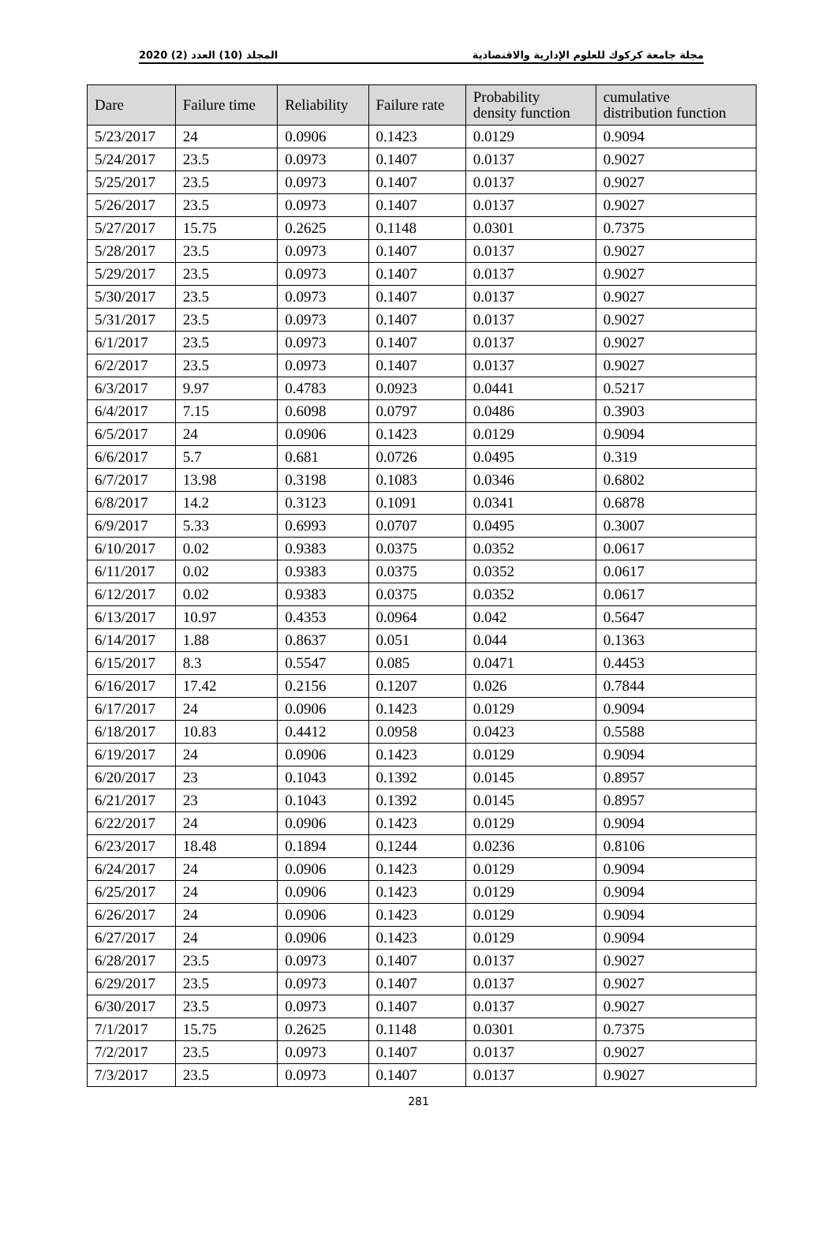مجلة جامعة كركوك للعلوم الإدارية والاقتصادية المجلد (10) العدد (2) 2020
| Dare | Failure time | Reliability | Failure rate | Probability density function | cumulative distribution function |
| --- | --- | --- | --- | --- | --- |
| 5/23/2017 | 24 | 0.0906 | 0.1423 | 0.0129 | 0.9094 |
| 5/24/2017 | 23.5 | 0.0973 | 0.1407 | 0.0137 | 0.9027 |
| 5/25/2017 | 23.5 | 0.0973 | 0.1407 | 0.0137 | 0.9027 |
| 5/26/2017 | 23.5 | 0.0973 | 0.1407 | 0.0137 | 0.9027 |
| 5/27/2017 | 15.75 | 0.2625 | 0.1148 | 0.0301 | 0.7375 |
| 5/28/2017 | 23.5 | 0.0973 | 0.1407 | 0.0137 | 0.9027 |
| 5/29/2017 | 23.5 | 0.0973 | 0.1407 | 0.0137 | 0.9027 |
| 5/30/2017 | 23.5 | 0.0973 | 0.1407 | 0.0137 | 0.9027 |
| 5/31/2017 | 23.5 | 0.0973 | 0.1407 | 0.0137 | 0.9027 |
| 6/1/2017 | 23.5 | 0.0973 | 0.1407 | 0.0137 | 0.9027 |
| 6/2/2017 | 23.5 | 0.0973 | 0.1407 | 0.0137 | 0.9027 |
| 6/3/2017 | 9.97 | 0.4783 | 0.0923 | 0.0441 | 0.5217 |
| 6/4/2017 | 7.15 | 0.6098 | 0.0797 | 0.0486 | 0.3903 |
| 6/5/2017 | 24 | 0.0906 | 0.1423 | 0.0129 | 0.9094 |
| 6/6/2017 | 5.7 | 0.681 | 0.0726 | 0.0495 | 0.319 |
| 6/7/2017 | 13.98 | 0.3198 | 0.1083 | 0.0346 | 0.6802 |
| 6/8/2017 | 14.2 | 0.3123 | 0.1091 | 0.0341 | 0.6878 |
| 6/9/2017 | 5.33 | 0.6993 | 0.0707 | 0.0495 | 0.3007 |
| 6/10/2017 | 0.02 | 0.9383 | 0.0375 | 0.0352 | 0.0617 |
| 6/11/2017 | 0.02 | 0.9383 | 0.0375 | 0.0352 | 0.0617 |
| 6/12/2017 | 0.02 | 0.9383 | 0.0375 | 0.0352 | 0.0617 |
| 6/13/2017 | 10.97 | 0.4353 | 0.0964 | 0.042 | 0.5647 |
| 6/14/2017 | 1.88 | 0.8637 | 0.051 | 0.044 | 0.1363 |
| 6/15/2017 | 8.3 | 0.5547 | 0.085 | 0.0471 | 0.4453 |
| 6/16/2017 | 17.42 | 0.2156 | 0.1207 | 0.026 | 0.7844 |
| 6/17/2017 | 24 | 0.0906 | 0.1423 | 0.0129 | 0.9094 |
| 6/18/2017 | 10.83 | 0.4412 | 0.0958 | 0.0423 | 0.5588 |
| 6/19/2017 | 24 | 0.0906 | 0.1423 | 0.0129 | 0.9094 |
| 6/20/2017 | 23 | 0.1043 | 0.1392 | 0.0145 | 0.8957 |
| 6/21/2017 | 23 | 0.1043 | 0.1392 | 0.0145 | 0.8957 |
| 6/22/2017 | 24 | 0.0906 | 0.1423 | 0.0129 | 0.9094 |
| 6/23/2017 | 18.48 | 0.1894 | 0.1244 | 0.0236 | 0.8106 |
| 6/24/2017 | 24 | 0.0906 | 0.1423 | 0.0129 | 0.9094 |
| 6/25/2017 | 24 | 0.0906 | 0.1423 | 0.0129 | 0.9094 |
| 6/26/2017 | 24 | 0.0906 | 0.1423 | 0.0129 | 0.9094 |
| 6/27/2017 | 24 | 0.0906 | 0.1423 | 0.0129 | 0.9094 |
| 6/28/2017 | 23.5 | 0.0973 | 0.1407 | 0.0137 | 0.9027 |
| 6/29/2017 | 23.5 | 0.0973 | 0.1407 | 0.0137 | 0.9027 |
| 6/30/2017 | 23.5 | 0.0973 | 0.1407 | 0.0137 | 0.9027 |
| 7/1/2017 | 15.75 | 0.2625 | 0.1148 | 0.0301 | 0.7375 |
| 7/2/2017 | 23.5 | 0.0973 | 0.1407 | 0.0137 | 0.9027 |
| 7/3/2017 | 23.5 | 0.0973 | 0.1407 | 0.0137 | 0.9027 |
281